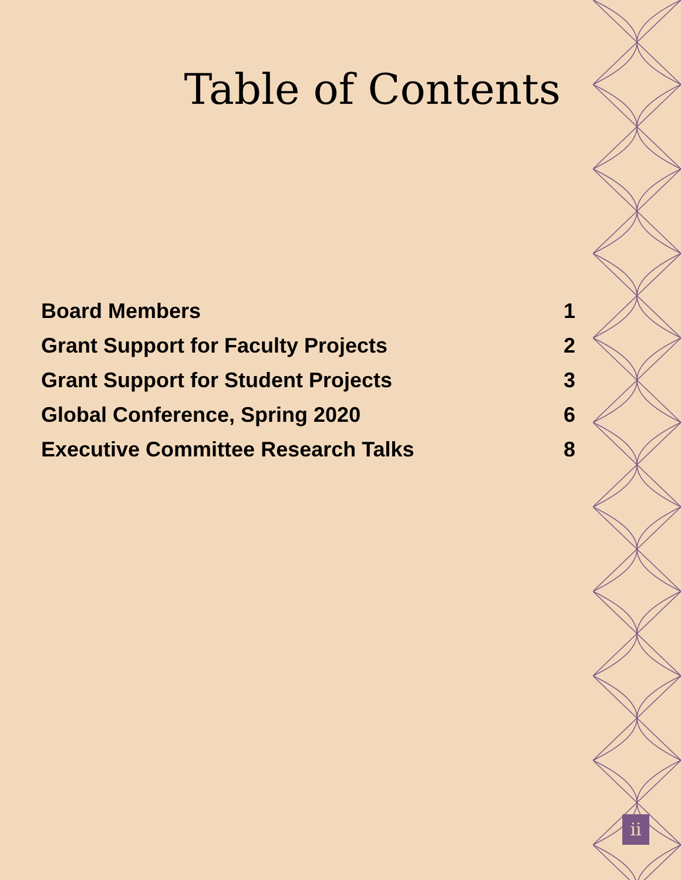Table of Contents
Board Members 1
Grant Support for Faculty Projects 2
Grant Support for Student Projects 3
Global Conference, Spring 2020 6
Executive Committee Research Talks 8
ii